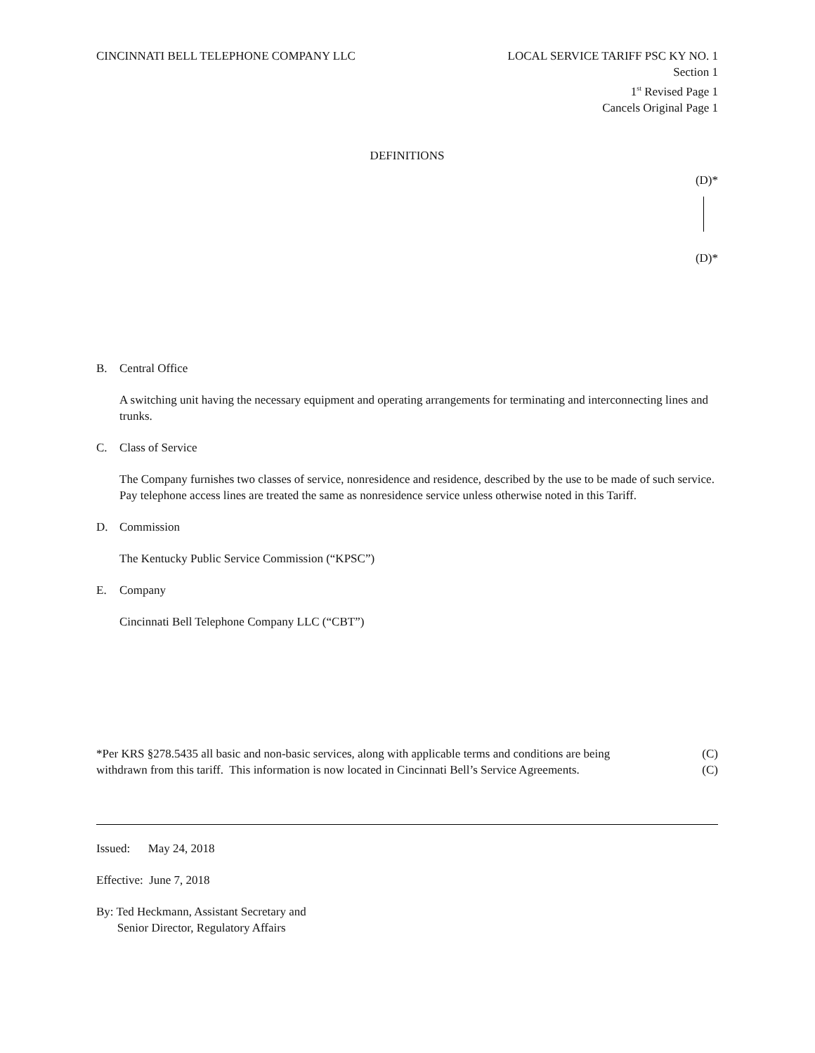CINCINNATI BELL TELEPHONE COMPANY LLC LOCAL SERVICE TARIFF PSC KY NO. 1
Section 1
1<sup>st</sup> Revised Page 1
Cancels Original Page 1
DEFINITIONS
(D)*
(D)*
B. Central Office
A switching unit having the necessary equipment and operating arrangements for terminating and interconnecting lines and trunks.
C. Class of Service
The Company furnishes two classes of service, nonresidence and residence, described by the use to be made of such service. Pay telephone access lines are treated the same as nonresidence service unless otherwise noted in this Tariff.
D. Commission
The Kentucky Public Service Commission (“KPSC”)
E. Company
Cincinnati Bell Telephone Company LLC (“CBT”)
*Per KRS §278.5435 all basic and non-basic services, along with applicable terms and conditions are being
withdrawn from this tariff. This information is now located in Cincinnati Bell’s Service Agreements. (C)
(C)
Issued: May 24, 2018
Effective: June 7, 2018
By: Ted Heckmann, Assistant Secretary and
Senior Director, Regulatory Affairs